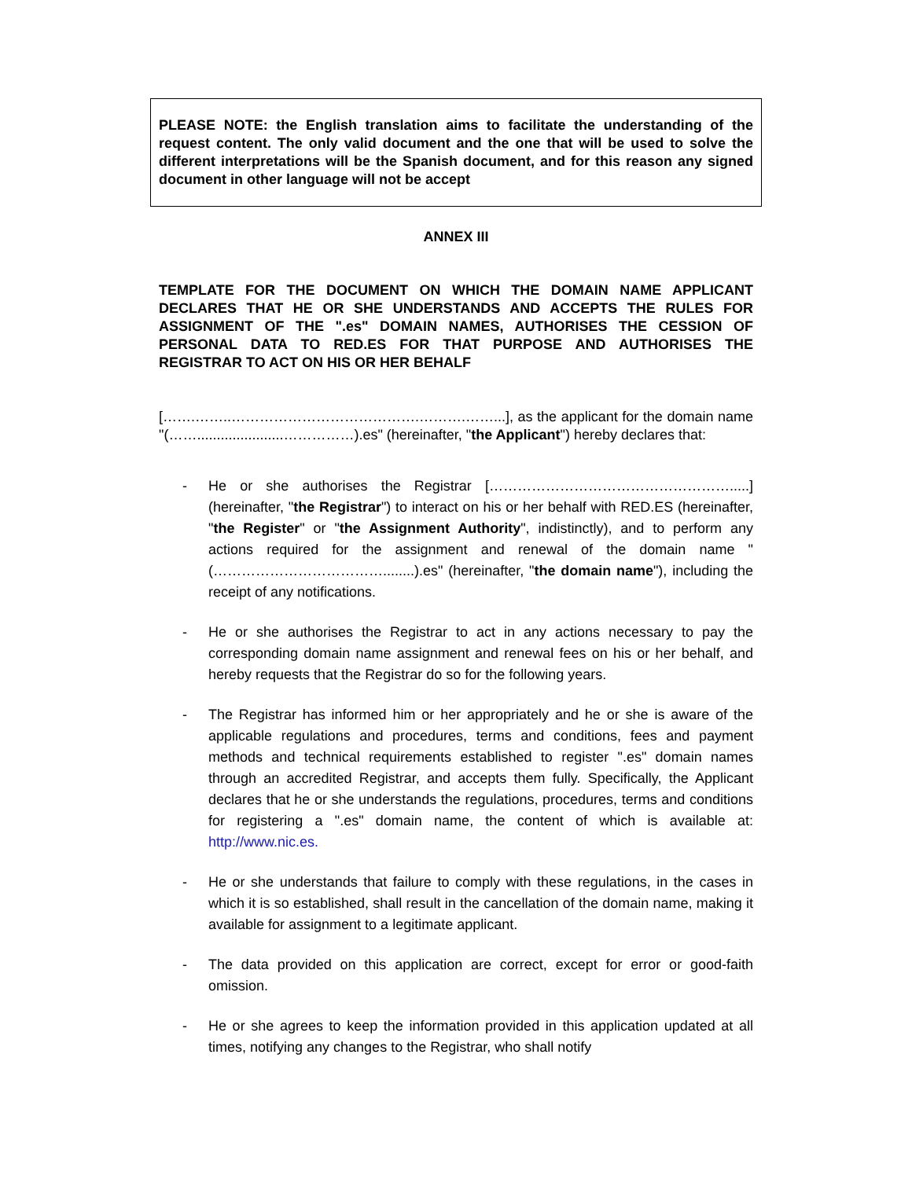PLEASE NOTE: the English translation aims to facilitate the understanding of the request content. The only valid document and the one that will be used to solve the different interpretations will be the Spanish document, and for this reason any signed document in other language will not be accept
ANNEX III
TEMPLATE FOR THE DOCUMENT ON WHICH THE DOMAIN NAME APPLICANT DECLARES THAT HE OR SHE UNDERSTANDS AND ACCEPTS THE RULES FOR ASSIGNMENT OF THE ".es" DOMAIN NAMES, AUTHORISES THE CESSION OF PERSONAL DATA TO RED.ES FOR THAT PURPOSE AND AUTHORISES THE REGISTRAR TO ACT ON HIS OR HER BEHALF
[…….……..………………………………….……….……...], as the applicant for the domain name "(……......................……………).es" (hereinafter, "the Applicant") hereby declares that:
- He or she authorises the Registrar […………………………………………….....] (hereinafter, "the Registrar") to interact on his or her behalf with RED.ES (hereinafter, "the Register" or "the Assignment Authority", indistinctly), and to perform any actions required for the assignment and renewal of the domain name "(………………………………........).es" (hereinafter, "the domain name"), including the receipt of any notifications.
- He or she authorises the Registrar to act in any actions necessary to pay the corresponding domain name assignment and renewal fees on his or her behalf, and hereby requests that the Registrar do so for the following years.
- The Registrar has informed him or her appropriately and he or she is aware of the applicable regulations and procedures, terms and conditions, fees and payment methods and technical requirements established to register ".es" domain names through an accredited Registrar, and accepts them fully. Specifically, the Applicant declares that he or she understands the regulations, procedures, terms and conditions for registering a ".es" domain name, the content of which is available at: http://www.nic.es.
- He or she understands that failure to comply with these regulations, in the cases in which it is so established, shall result in the cancellation of the domain name, making it available for assignment to a legitimate applicant.
- The data provided on this application are correct, except for error or good-faith omission.
- He or she agrees to keep the information provided in this application updated at all times, notifying any changes to the Registrar, who shall notify